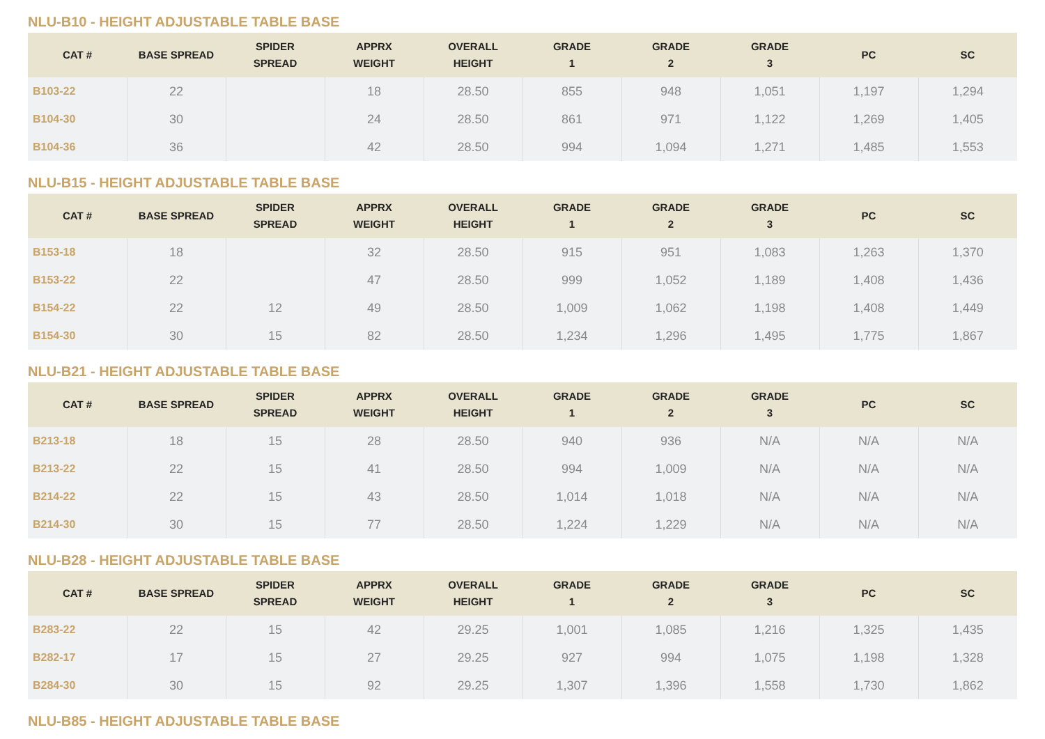NLU-B10 - HEIGHT ADJUSTABLE TABLE BASE
| CAT # | BASE SPREAD | SPIDER SPREAD | APPRX WEIGHT | OVERALL HEIGHT | GRADE 1 | GRADE 2 | GRADE 3 | PC | SC |
| --- | --- | --- | --- | --- | --- | --- | --- | --- | --- |
| B103-22 | 22 | | 18 | 28.50 | 855 | 948 | 1,051 | 1,197 | 1,294 |
| B104-30 | 30 | | 24 | 28.50 | 861 | 971 | 1,122 | 1,269 | 1,405 |
| B104-36 | 36 | | 42 | 28.50 | 994 | 1,094 | 1,271 | 1,485 | 1,553 |
NLU-B15 - HEIGHT ADJUSTABLE TABLE BASE
| CAT # | BASE SPREAD | SPIDER SPREAD | APPRX WEIGHT | OVERALL HEIGHT | GRADE 1 | GRADE 2 | GRADE 3 | PC | SC |
| --- | --- | --- | --- | --- | --- | --- | --- | --- | --- |
| B153-18 | 18 | | 32 | 28.50 | 915 | 951 | 1,083 | 1,263 | 1,370 |
| B153-22 | 22 | | 47 | 28.50 | 999 | 1,052 | 1,189 | 1,408 | 1,436 |
| B154-22 | 22 | 12 | 49 | 28.50 | 1,009 | 1,062 | 1,198 | 1,408 | 1,449 |
| B154-30 | 30 | 15 | 82 | 28.50 | 1,234 | 1,296 | 1,495 | 1,775 | 1,867 |
NLU-B21 - HEIGHT ADJUSTABLE TABLE BASE
| CAT # | BASE SPREAD | SPIDER SPREAD | APPRX WEIGHT | OVERALL HEIGHT | GRADE 1 | GRADE 2 | GRADE 3 | PC | SC |
| --- | --- | --- | --- | --- | --- | --- | --- | --- | --- |
| B213-18 | 18 | 15 | 28 | 28.50 | 940 | 936 | N/A | N/A | N/A |
| B213-22 | 22 | 15 | 41 | 28.50 | 994 | 1,009 | N/A | N/A | N/A |
| B214-22 | 22 | 15 | 43 | 28.50 | 1,014 | 1,018 | N/A | N/A | N/A |
| B214-30 | 30 | 15 | 77 | 28.50 | 1,224 | 1,229 | N/A | N/A | N/A |
NLU-B28 - HEIGHT ADJUSTABLE TABLE BASE
| CAT # | BASE SPREAD | SPIDER SPREAD | APPRX WEIGHT | OVERALL HEIGHT | GRADE 1 | GRADE 2 | GRADE 3 | PC | SC |
| --- | --- | --- | --- | --- | --- | --- | --- | --- | --- |
| B283-22 | 22 | 15 | 42 | 29.25 | 1,001 | 1,085 | 1,216 | 1,325 | 1,435 |
| B282-17 | 17 | 15 | 27 | 29.25 | 927 | 994 | 1,075 | 1,198 | 1,328 |
| B284-30 | 30 | 15 | 92 | 29.25 | 1,307 | 1,396 | 1,558 | 1,730 | 1,862 |
NLU-B85 - HEIGHT ADJUSTABLE TABLE BASE